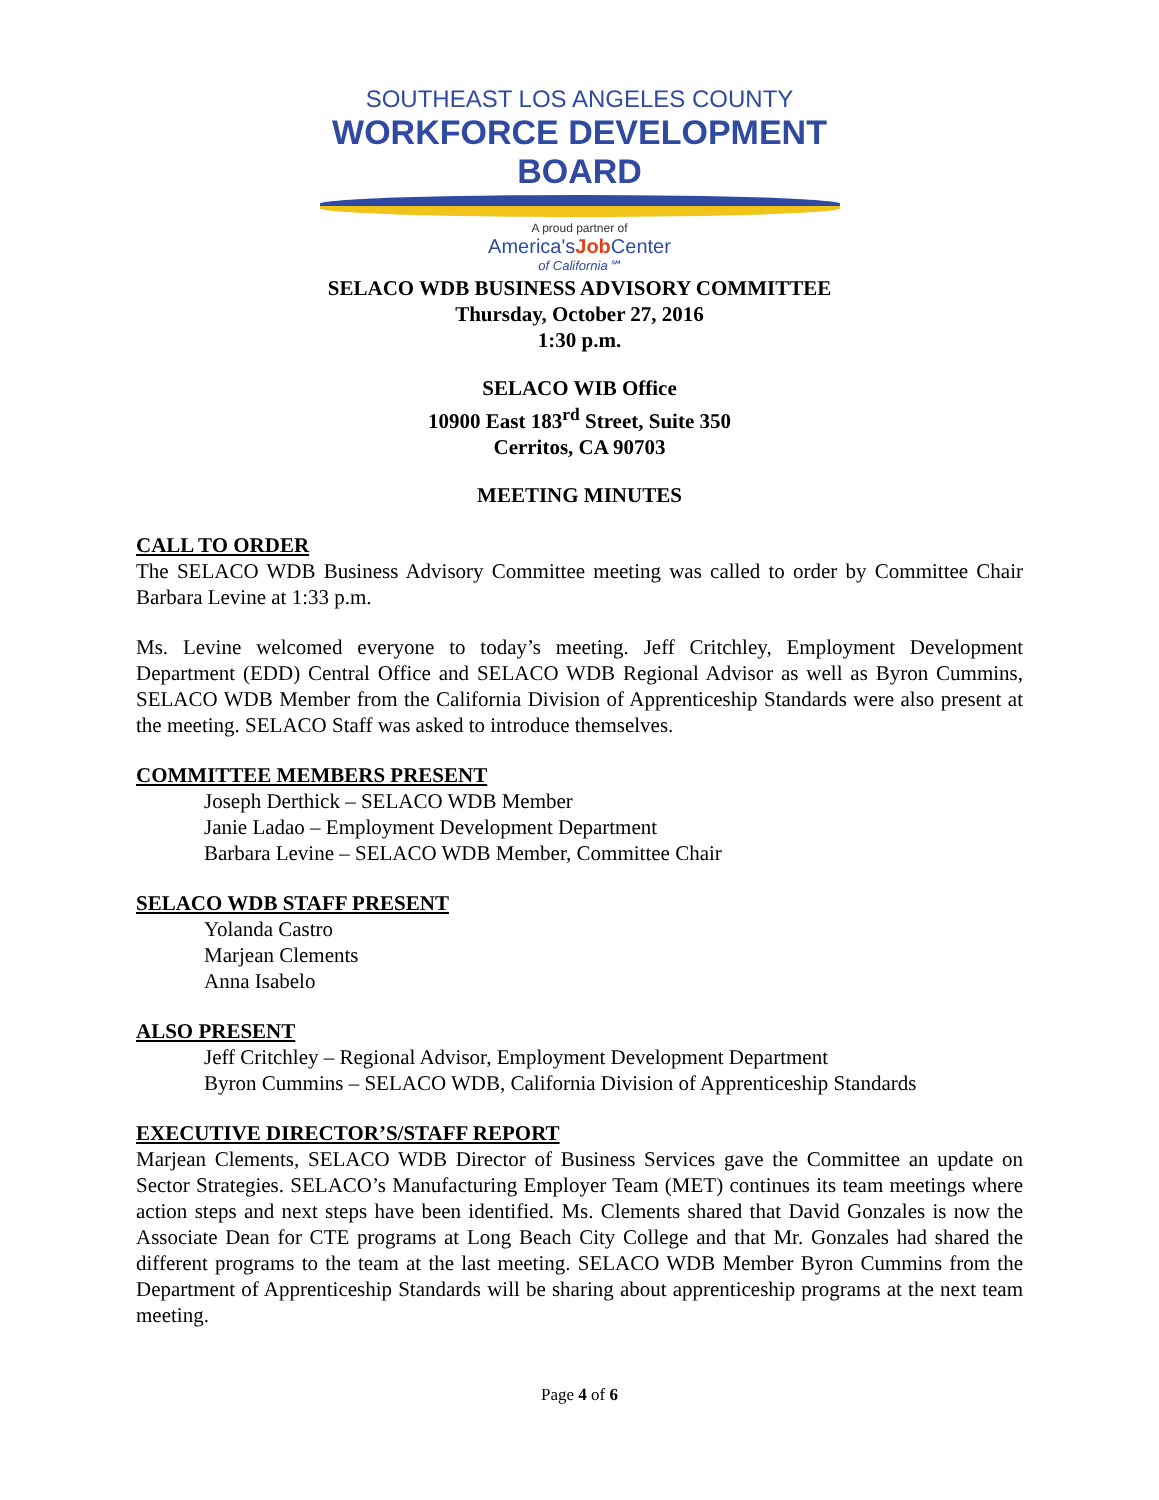SOUTHEAST LOS ANGELES COUNTY
WORKFORCE DEVELOPMENT BOARD
A proud partner of
America'sJob Center
of California℠
SELACO WDB BUSINESS ADVISORY COMMITTEE
Thursday, October 27, 2016
1:30 p.m.
SELACO WIB Office
10900 East 183<sup>rd</sup> Street, Suite 350
Cerritos, CA 90703
MEETING MINUTES
CALL TO ORDER
The SELACO WDB Business Advisory Committee meeting was called to order by Committee Chair Barbara Levine at 1:33 p.m.
Ms. Levine welcomed everyone to today’s meeting. Jeff Critchley, Employment Development Department (EDD) Central Office and SELACO WDB Regional Advisor as well as Byron Cummins, SELACO WDB Member from the California Division of Apprenticeship Standards were also present at the meeting. SELACO Staff was asked to introduce themselves.
COMMITTEE MEMBERS PRESENT
Joseph Derthick – SELACO WDB Member
Janie Ladao – Employment Development Department
Barbara Levine – SELACO WDB Member, Committee Chair
SELACO WDB STAFF PRESENT
Yolanda Castro
Marjean Clements
Anna Isabelo
ALSO PRESENT
Jeff Critchley – Regional Advisor, Employment Development Department
Byron Cummins – SELACO WDB, California Division of Apprenticeship Standards
EXECUTIVE DIRECTOR’S/STAFF REPORT
Marjean Clements, SELACO WDB Director of Business Services gave the Committee an update on Sector Strategies. SELACO’s Manufacturing Employer Team (MET) continues its team meetings where action steps and next steps have been identified. Ms. Clements shared that David Gonzales is now the Associate Dean for CTE programs at Long Beach City College and that Mr. Gonzales had shared the different programs to the team at the last meeting. SELACO WDB Member Byron Cummins from the Department of Apprenticeship Standards will be sharing about apprenticeship programs at the next team meeting.
Page 4 of 6